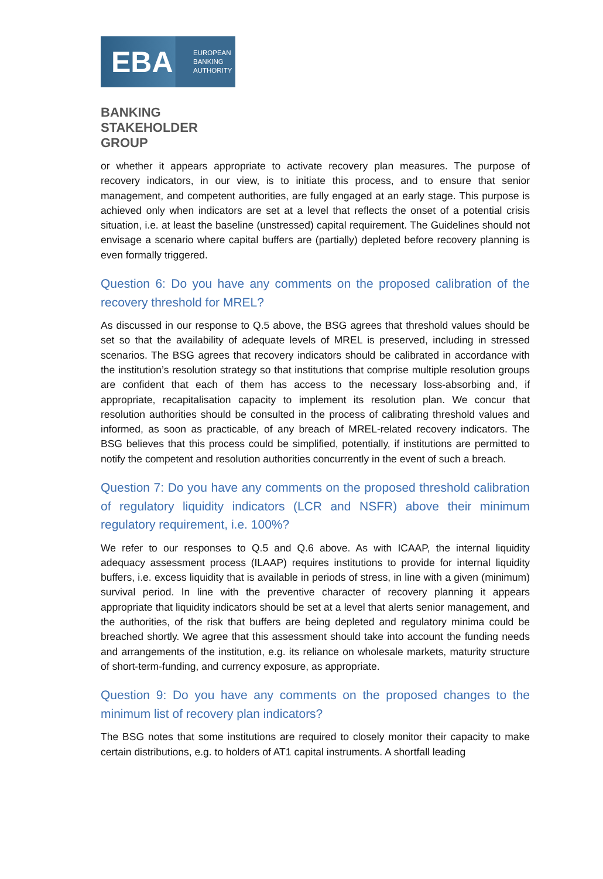EBA
EUROPEAN
BANKING
AUTHORITY
BANKING
STAKEHOLDER
GROUP
or whether it appears appropriate to activate recovery plan measures. The purpose of recovery indicators, in our view, is to initiate this process, and to ensure that senior management, and competent authorities, are fully engaged at an early stage. This purpose is achieved only when indicators are set at a level that reflects the onset of a potential crisis situation, i.e. at least the baseline (unstressed) capital requirement. The Guidelines should not envisage a scenario where capital buffers are (partially) depleted before recovery planning is even formally triggered.
Question 6: Do you have any comments on the proposed calibration of the recovery threshold for MREL?
As discussed in our response to Q.5 above, the BSG agrees that threshold values should be set so that the availability of adequate levels of MREL is preserved, including in stressed scenarios. The BSG agrees that recovery indicators should be calibrated in accordance with the institution’s resolution strategy so that institutions that comprise multiple resolution groups are confident that each of them has access to the necessary loss-absorbing and, if appropriate, recapitalisation capacity to implement its resolution plan. We concur that resolution authorities should be consulted in the process of calibrating threshold values and informed, as soon as practicable, of any breach of MREL-related recovery indicators. The BSG believes that this process could be simplified, potentially, if institutions are permitted to notify the competent and resolution authorities concurrently in the event of such a breach.
Question 7: Do you have any comments on the proposed threshold calibration of regulatory liquidity indicators (LCR and NSFR) above their minimum regulatory requirement, i.e. 100%?
We refer to our responses to Q.5 and Q.6 above. As with ICAAP, the internal liquidity adequacy assessment process (ILAAP) requires institutions to provide for internal liquidity buffers, i.e. excess liquidity that is available in periods of stress, in line with a given (minimum) survival period. In line with the preventive character of recovery planning it appears appropriate that liquidity indicators should be set at a level that alerts senior management, and the authorities, of the risk that buffers are being depleted and regulatory minima could be breached shortly. We agree that this assessment should take into account the funding needs and arrangements of the institution, e.g. its reliance on wholesale markets, maturity structure of short-term-funding, and currency exposure, as appropriate.
Question 9: Do you have any comments on the proposed changes to the minimum list of recovery plan indicators?
The BSG notes that some institutions are required to closely monitor their capacity to make certain distributions, e.g. to holders of AT1 capital instruments. A shortfall leading